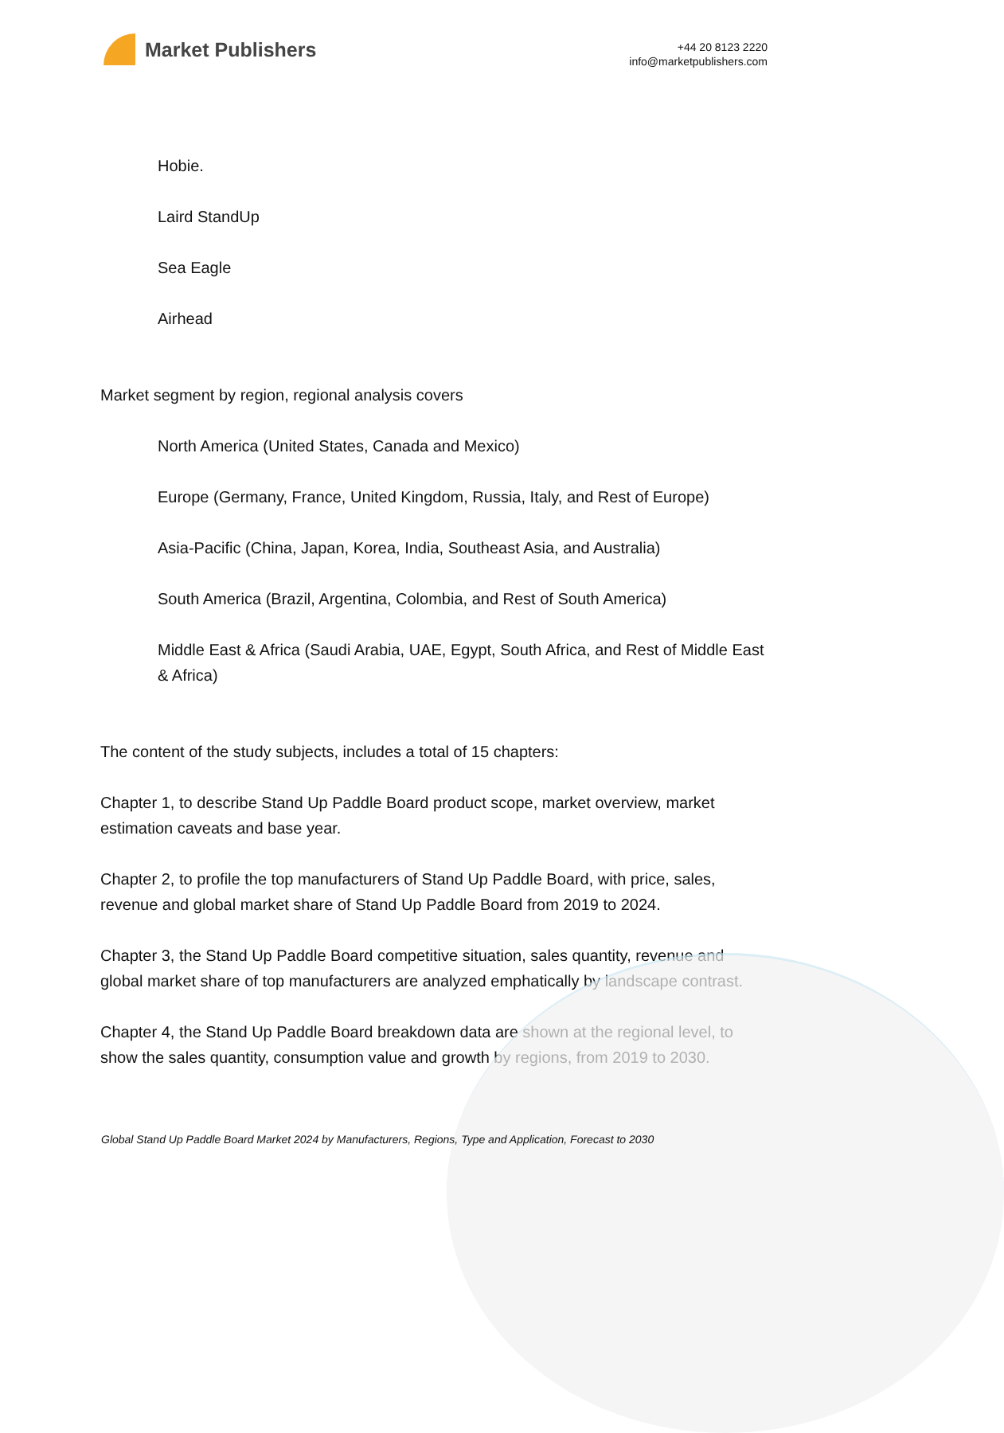Market Publishers
+44 20 8123 2220
info@marketpublishers.com
Hobie.
Laird StandUp
Sea Eagle
Airhead
Market segment by region, regional analysis covers
North America (United States, Canada and Mexico)
Europe (Germany, France, United Kingdom, Russia, Italy, and Rest of Europe)
Asia-Pacific (China, Japan, Korea, India, Southeast Asia, and Australia)
South America (Brazil, Argentina, Colombia, and Rest of South America)
Middle East & Africa (Saudi Arabia, UAE, Egypt, South Africa, and Rest of Middle East & Africa)
The content of the study subjects, includes a total of 15 chapters:
Chapter 1, to describe Stand Up Paddle Board product scope, market overview, market estimation caveats and base year.
Chapter 2, to profile the top manufacturers of Stand Up Paddle Board, with price, sales, revenue and global market share of Stand Up Paddle Board from 2019 to 2024.
Chapter 3, the Stand Up Paddle Board competitive situation, sales quantity, revenue and global market share of top manufacturers are analyzed emphatically by landscape contrast.
Chapter 4, the Stand Up Paddle Board breakdown data are shown at the regional level, to show the sales quantity, consumption value and growth by regions, from 2019 to 2030.
Global Stand Up Paddle Board Market 2024 by Manufacturers, Regions, Type and Application, Forecast to 2030